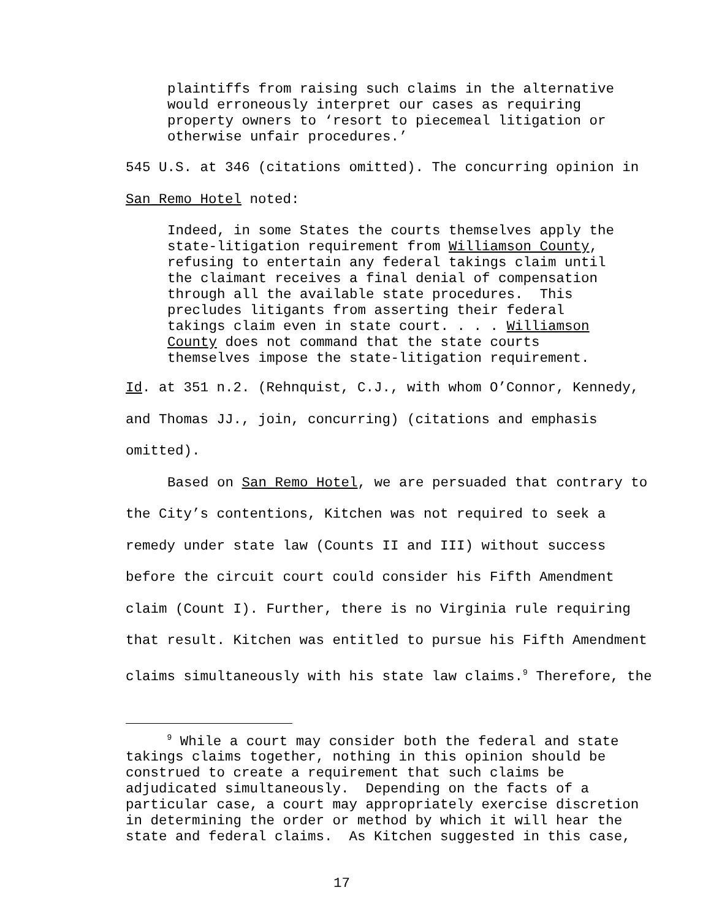plaintiffs from raising such claims in the alternative would erroneously interpret our cases as requiring property owners to ‘resort to piecemeal litigation or otherwise unfair procedures.’
545 U.S. at 346 (citations omitted). The concurring opinion in
San Remo Hotel noted:
Indeed, in some States the courts themselves apply the state-litigation requirement from Williamson County, refusing to entertain any federal takings claim until the claimant receives a final denial of compensation through all the available state procedures. This precludes litigants from asserting their federal takings claim even in state court. . . . Williamson County does not command that the state courts themselves impose the state-litigation requirement.
Id. at 351 n.2. (Rehnquist, C.J., with whom O’Connor, Kennedy,
and Thomas JJ., join, concurring) (citations and emphasis
omitted).
Based on San Remo Hotel, we are persuaded that contrary to
the City’s contentions, Kitchen was not required to seek a
remedy under state law (Counts II and III) without success
before the circuit court could consider his Fifth Amendment
claim (Count I). Further, there is no Virginia rule requiring
that result. Kitchen was entitled to pursue his Fifth Amendment
claims simultaneously with his state law claims.<sup>9</sup> Therefore, the
<sup>9</sup> While a court may consider both the federal and state takings claims together, nothing in this opinion should be construed to create a requirement that such claims be adjudicated simultaneously. Depending on the facts of a particular case, a court may appropriately exercise discretion in determining the order or method by which it will hear the state and federal claims. As Kitchen suggested in this case,
17